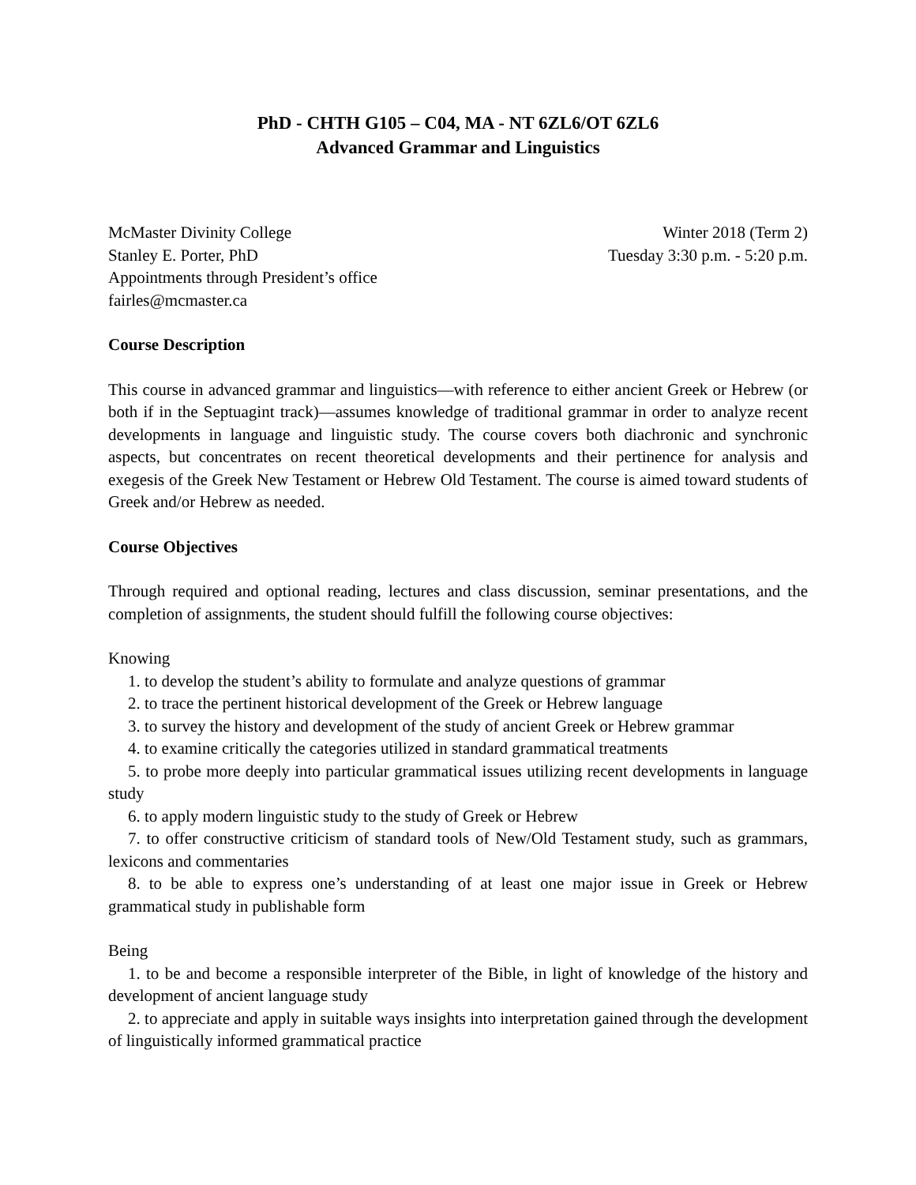PhD - CHTH G105 – C04, MA - NT 6ZL6/OT 6ZL6
Advanced Grammar and Linguistics
McMaster Divinity College
Stanley E. Porter, PhD
Appointments through President’s office
fairles@mcmaster.ca
Winter 2018 (Term 2)
Tuesday 3:30 p.m. - 5:20 p.m.
Course Description
This course in advanced grammar and linguistics—with reference to either ancient Greek or Hebrew (or both if in the Septuagint track)—assumes knowledge of traditional grammar in order to analyze recent developments in language and linguistic study. The course covers both diachronic and synchronic aspects, but concentrates on recent theoretical developments and their pertinence for analysis and exegesis of the Greek New Testament or Hebrew Old Testament. The course is aimed toward students of Greek and/or Hebrew as needed.
Course Objectives
Through required and optional reading, lectures and class discussion, seminar presentations, and the completion of assignments, the student should fulfill the following course objectives:
Knowing
1. to develop the student’s ability to formulate and analyze questions of grammar
2. to trace the pertinent historical development of the Greek or Hebrew language
3. to survey the history and development of the study of ancient Greek or Hebrew grammar
4. to examine critically the categories utilized in standard grammatical treatments
5. to probe more deeply into particular grammatical issues utilizing recent developments in language study
6. to apply modern linguistic study to the study of Greek or Hebrew
7. to offer constructive criticism of standard tools of New/Old Testament study, such as grammars, lexicons and commentaries
8. to be able to express one’s understanding of at least one major issue in Greek or Hebrew grammatical study in publishable form
Being
1. to be and become a responsible interpreter of the Bible, in light of knowledge of the history and development of ancient language study
2. to appreciate and apply in suitable ways insights into interpretation gained through the development of linguistically informed grammatical practice